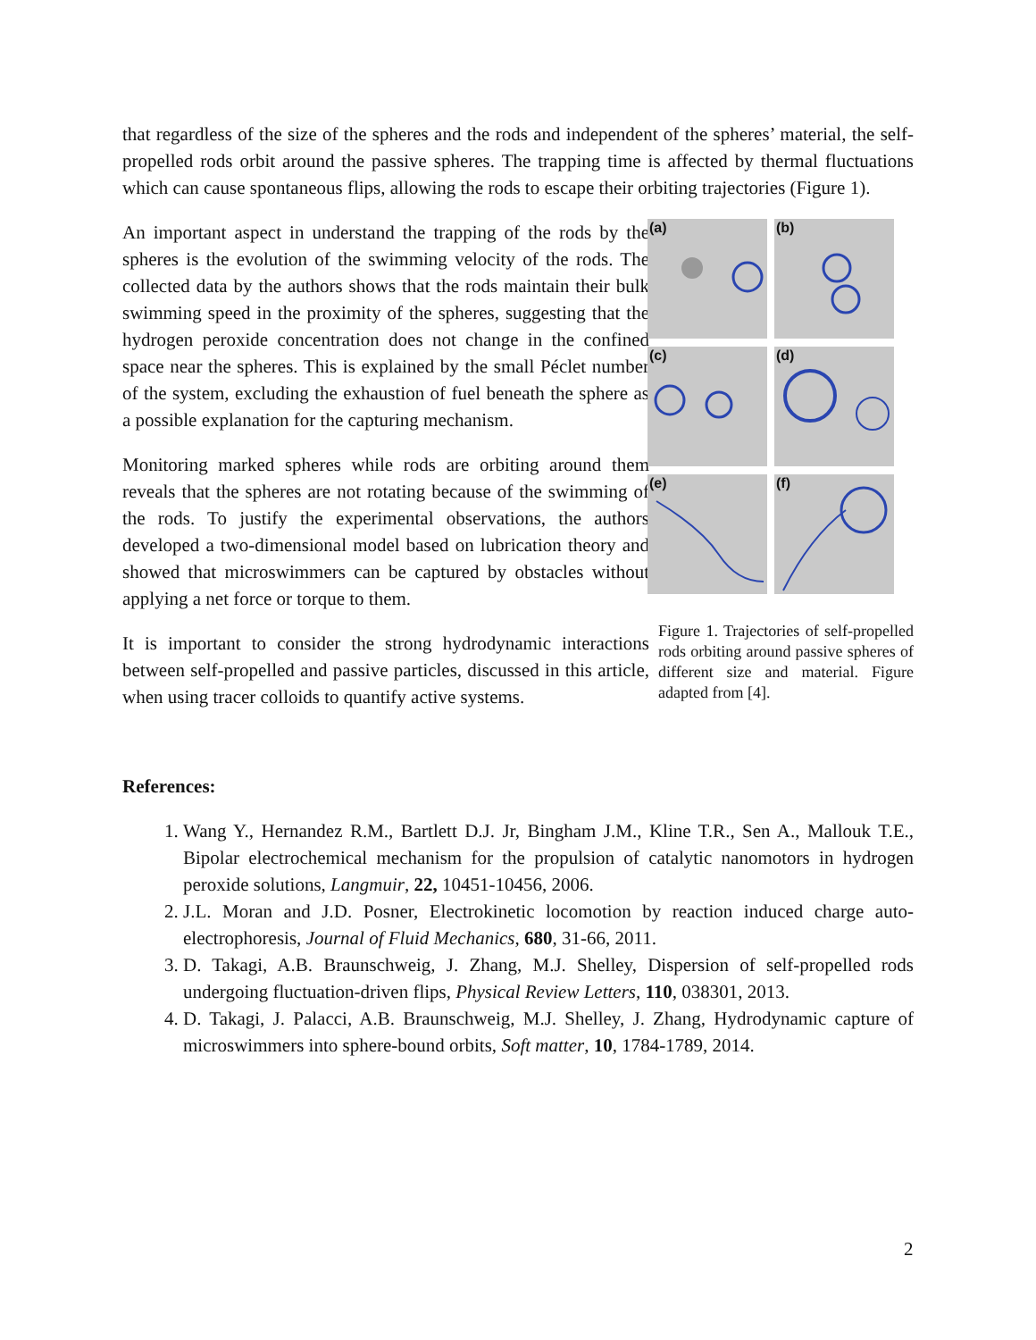that regardless of the size of the spheres and the rods and independent of the spheres’ material, the self-propelled rods orbit around the passive spheres. The trapping time is affected by thermal fluctuations which can cause spontaneous flips, allowing the rods to escape their orbiting trajectories (Figure 1).
An important aspect in understand the trapping of the rods by the spheres is the evolution of the swimming velocity of the rods. The collected data by the authors shows that the rods maintain their bulk swimming speed in the proximity of the spheres, suggesting that the hydrogen peroxide concentration does not change in the confined space near the spheres. This is explained by the small Péclet number of the system, excluding the exhaustion of fuel beneath the sphere as a possible explanation for the capturing mechanism.
Monitoring marked spheres while rods are orbiting around them reveals that the spheres are not rotating because of the swimming of the rods. To justify the experimental observations, the authors developed a two-dimensional model based on lubrication theory and showed that microswimmers can be captured by obstacles without applying a net force or torque to them.
It is important to consider the strong hydrodynamic interactions between self-propelled and passive particles, discussed in this article, when using tracer colloids to quantify active systems.
(a)
(b)
(c)
(d)
(e)
(f)
Figure 1. Trajectories of self-propelled rods orbiting around passive spheres of different size and material. Figure adapted from [4].
References:
1. Wang Y., Hernandez R.M., Bartlett D.J. Jr, Bingham J.M., Kline T.R., Sen A., Mallouk T.E., Bipolar electrochemical mechanism for the propulsion of catalytic nanomotors in hydrogen peroxide solutions, Langmuir, 22, 10451-10456, 2006.
2. J.L. Moran and J.D. Posner, Electrokinetic locomotion by reaction induced charge auto-electrophoresis, Journal of Fluid Mechanics, 680, 31-66, 2011.
3. D. Takagi, A.B. Braunschweig, J. Zhang, M.J. Shelley, Dispersion of self-propelled rods undergoing fluctuation-driven flips, Physical Review Letters, 110, 038301, 2013.
4. D. Takagi, J. Palacci, A.B. Braunschweig, M.J. Shelley, J. Zhang, Hydrodynamic capture of microswimmers into sphere-bound orbits, Soft matter, 10, 1784-1789, 2014.
2